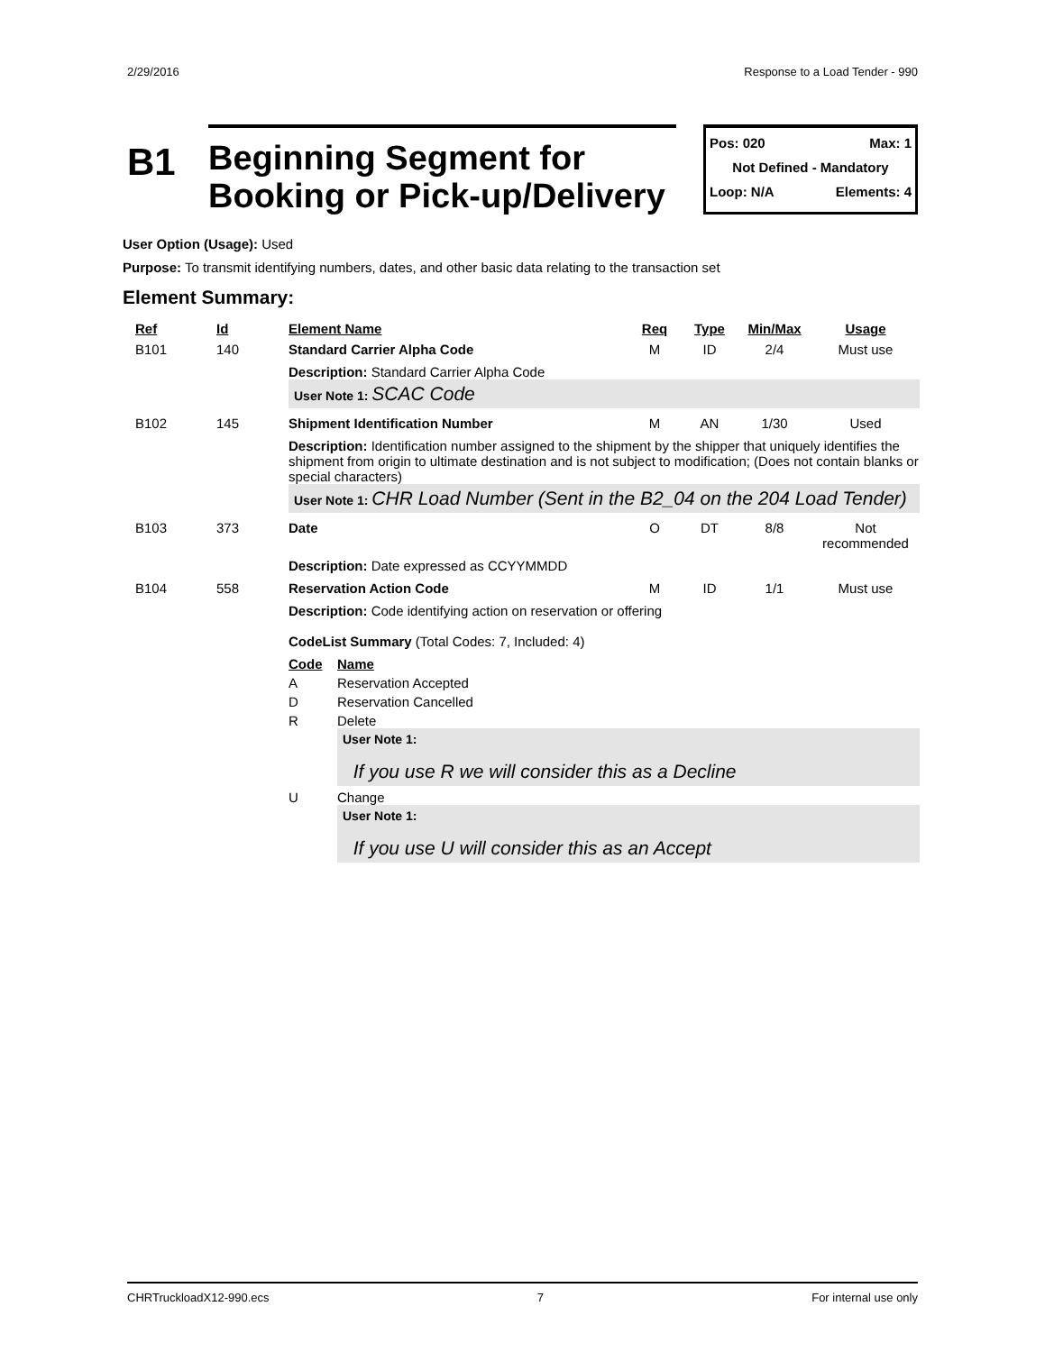2/29/2016 Response to a Load Tender - 990
B1
Beginning Segment for
Booking or Pick-up/Delivery
Pos: 020 Max: 1
Not Defined - Mandatory
Loop: N/A Elements: 4
User Option (Usage): Used
Purpose: To transmit identifying numbers, dates, and other basic data relating to the transaction set
Element Summary:
| Ref | Id | Element Name | Req | Type | Min/Max | Usage |
| --- | --- | --- | --- | --- | --- | --- |
| B101 | 140 | Standard Carrier Alpha Code | M | ID | 2/4 | Must use |
| | | Description: Standard Carrier Alpha Code User Note 1: SCAC Code | | | | |
| B102 | 145 | Shipment Identification Number | M | AN | 1/30 | Used |
| | | Description: Identification number assigned to the shipment by the shipper that uniquely identifies the shipment from origin to ultimate destination and is not subject to modification; (Does not contain blanks or special characters) User Note 1: CHR Load Number (Sent in the B2_04 on the 204 Load Tender) | | | | |
| B103 | 373 | Date | O | DT | 8/8 | Not recommended |
| | | Description: Date expressed as CCYYMMDD | | | | |
| B104 | 558 | Reservation Action Code | M | ID | 1/1 | Must use |
| | | Description: Code identifying action on reservation or offering CodeList Summary (Total Codes: 7, Included: 4) / Code / Name / / --- / --- / / A / Reservation Accepted / / D / Reservation Cancelled / / R / Delete User Note 1: If you use R we will consider this as a Decline / / U / Change User Note 1: If you use U will consider this as an Accept / | | | | |
CHRTruckloadX12-990.ecs 7 For internal use only